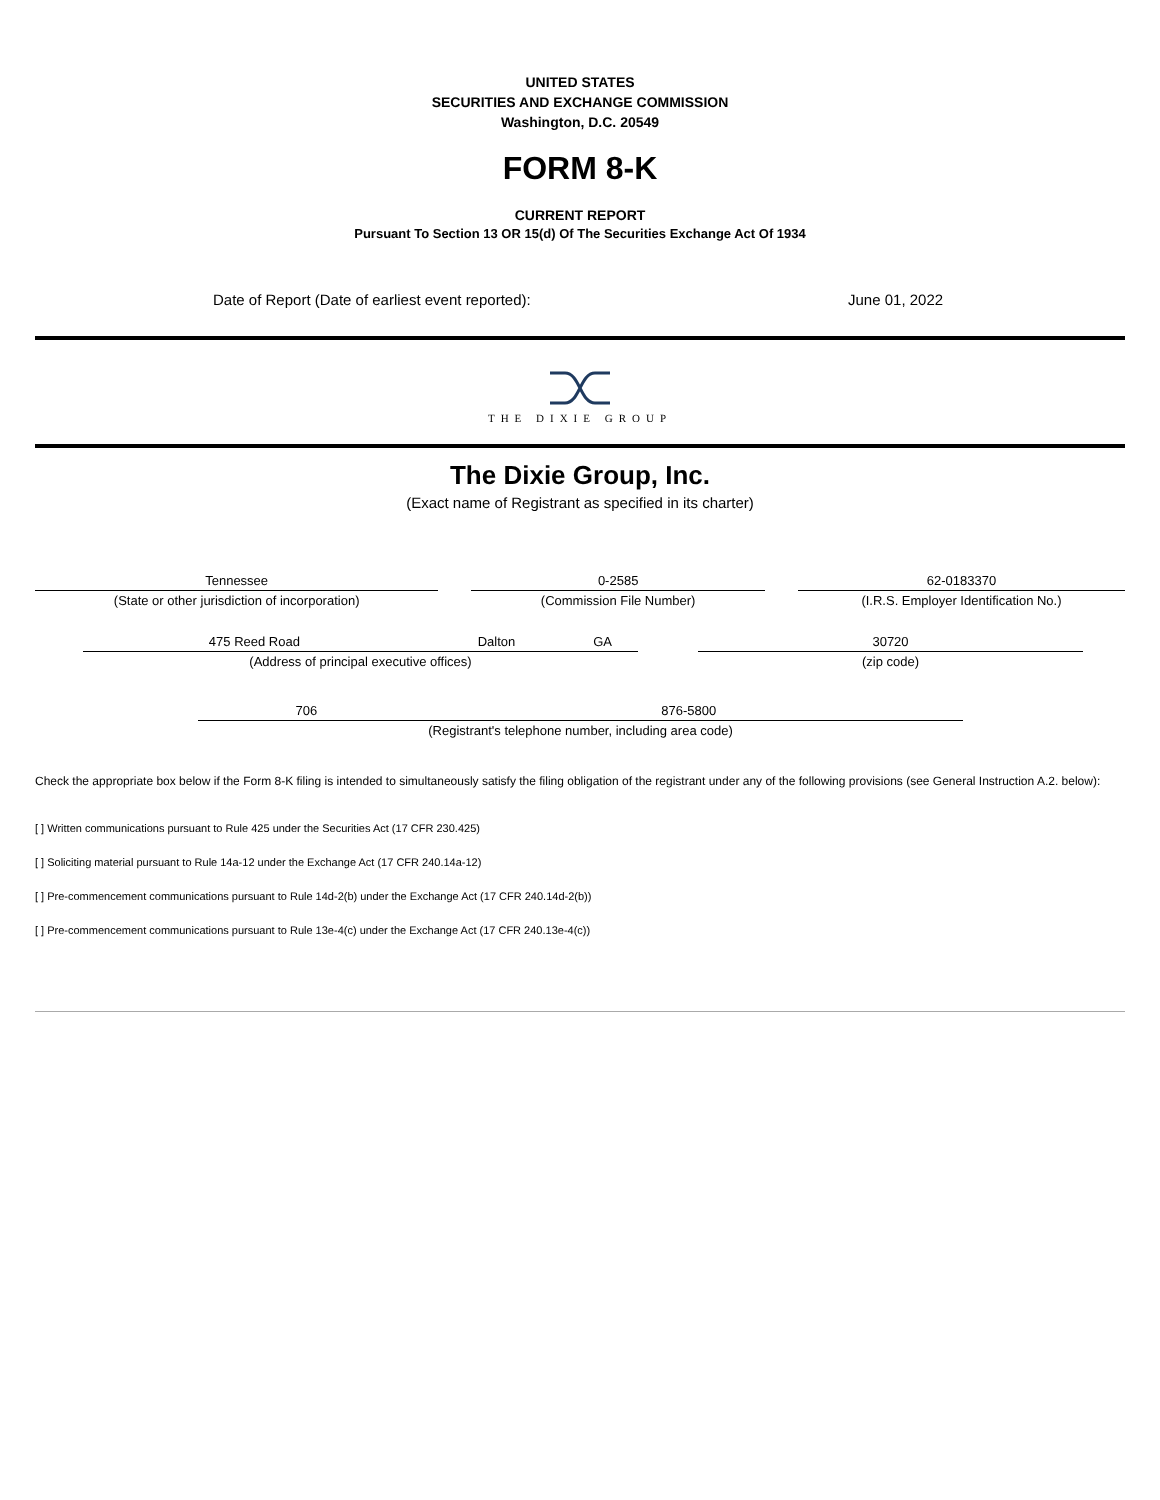UNITED STATES
SECURITIES AND EXCHANGE COMMISSION
Washington, D.C. 20549
FORM 8-K
CURRENT REPORT
Pursuant To Section 13 OR 15(d) Of The Securities Exchange Act Of 1934
Date of Report (Date of earliest event reported): June 01, 2022
THE DIXIE GROUP
The Dixie Group, Inc.
(Exact name of Registrant as specified in its charter)
| Tennessee | | 0-2585 | | 62-0183370 |
| (State or other jurisdiction of incorporation) | | (Commission File Number) | | (I.R.S. Employer Identification No.) |
| 475 Reed Road | Dalton | GA | | 30720 |
| (Address of principal executive offices) | | | | (zip code) |
| 706 | 876-5800 |
| (Registrant's telephone number, including area code) | |
Check the appropriate box below if the Form 8-K filing is intended to simultaneously satisfy the filing obligation of the registrant under any of the following provisions (see General Instruction A.2. below):
[ ] Written communications pursuant to Rule 425 under the Securities Act (17 CFR 230.425)
[ ] Soliciting material pursuant to Rule 14a-12 under the Exchange Act (17 CFR 240.14a-12)
[ ] Pre-commencement communications pursuant to Rule 14d-2(b) under the Exchange Act (17 CFR 240.14d-2(b))
[ ] Pre-commencement communications pursuant to Rule 13e-4(c) under the Exchange Act (17 CFR 240.13e-4(c))